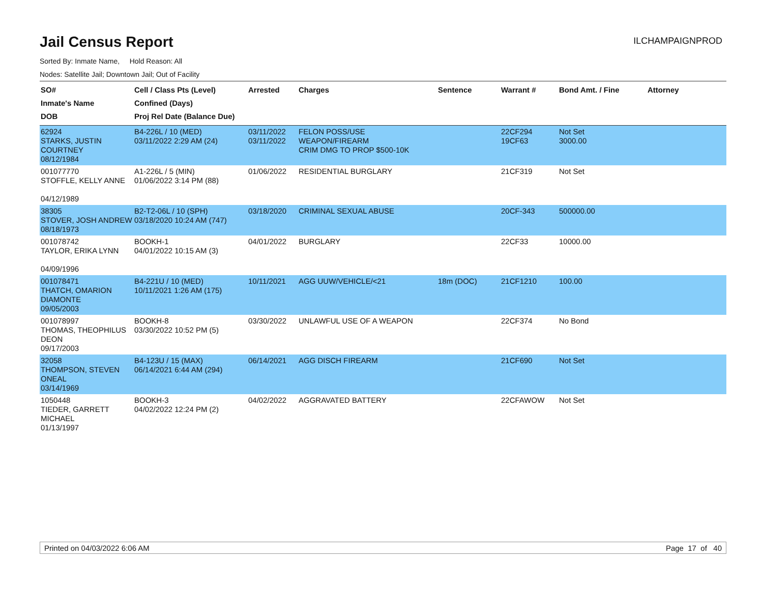Jail Census Report
ILCHAMPAIGNPROD
Sorted By: Inmate Name, Hold Reason: All
Nodes: Satellite Jail; Downtown Jail; Out of Facility
| SO# Inmate's Name DOB | Cell / Class Pts (Level) Confined (Days) Proj Rel Date (Balance Due) | Arrested | Charges | Sentence | Warrant # | Bond Amt. / Fine | Attorney |
| --- | --- | --- | --- | --- | --- | --- | --- |
| 62924 STARKS, JUSTIN COURTNEY 08/12/1984 | B4-226L / 10 (MED) 03/11/2022 2:29 AM (24) | 03/11/2022 03/11/2022 | FELON POSS/USE WEAPON/FIREARM CRIM DMG TO PROP $500-10K | | 22CF294 19CF63 | Not Set 3000.00 | |
| 001077770 STOFFLE, KELLY ANNE 04/12/1989 | A1-226L / 5 (MIN) 01/06/2022 3:14 PM (88) | 01/06/2022 | RESIDENTIAL BURGLARY | | 21CF319 | Not Set | |
| 38305 STOVER, JOSH ANDREW 08/18/1973 | B2-T2-06L / 10 (SPH) 03/18/2020 10:24 AM (747) | 03/18/2020 | CRIMINAL SEXUAL ABUSE | | 20CF-343 | 500000.00 | |
| 001078742 TAYLOR, ERIKA LYNN 04/09/1996 | BOOKH-1 04/01/2022 10:15 AM (3) | 04/01/2022 | BURGLARY | | 22CF33 | 10000.00 | |
| 001078471 THATCH, OMARION DIAMONTE 09/05/2003 | B4-221U / 10 (MED) 10/11/2021 1:26 AM (175) | 10/11/2021 | AGG UUW/VEHICLE/<21 | 18m (DOC) | 21CF1210 | 100.00 | |
| 001078997 THOMAS, THEOPHILUS DEON 09/17/2003 | BOOKH-8 03/30/2022 10:52 PM (5) | 03/30/2022 | UNLAWFUL USE OF A WEAPON | | 22CF374 | No Bond | |
| 32058 THOMPSON, STEVEN ONEAL 03/14/1969 | B4-123U / 15 (MAX) 06/14/2021 6:44 AM (294) | 06/14/2021 | AGG DISCH FIREARM | | 21CF690 | Not Set | |
| 1050448 TIEDER, GARRETT MICHAEL 01/13/1997 | BOOKH-3 04/02/2022 12:24 PM (2) | 04/02/2022 | AGGRAVATED BATTERY | | 22CFAWOW | Not Set | |
Printed on 04/03/2022 6:06 AM Page 17 of 40